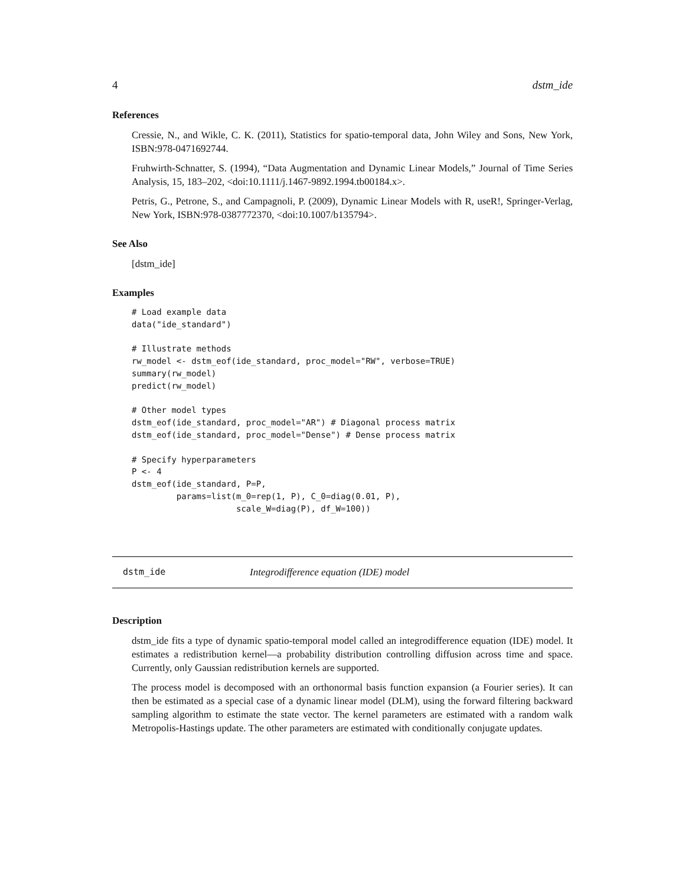4 dstm_ide
References
Cressie, N., and Wikle, C. K. (2011), Statistics for spatio-temporal data, John Wiley and Sons, New York, ISBN:978-0471692744.
Fruhwirth-Schnatter, S. (1994), “Data Augmentation and Dynamic Linear Models,” Journal of Time Series Analysis, 15, 183–202, <doi:10.1111/j.1467-9892.1994.tb00184.x>.
Petris, G., Petrone, S., and Campagnoli, P. (2009), Dynamic Linear Models with R, useR!, Springer-Verlag, New York, ISBN:978-0387772370, <doi:10.1007/b135794>.
See Also
[dstm_ide]
Examples
# Load example data
data("ide_standard")

# Illustrate methods
rw_model <- dstm_eof(ide_standard, proc_model="RW", verbose=TRUE)
summary(rw_model)
predict(rw_model)

# Other model types
dstm_eof(ide_standard, proc_model="AR") # Diagonal process matrix
dstm_eof(ide_standard, proc_model="Dense") # Dense process matrix

# Specify hyperparameters
P <- 4
dstm_eof(ide_standard, P=P,
         params=list(m_0=rep(1, P), C_0=diag(0.01, P),
                     scale_W=diag(P), df_W=100))
dstm_ide Integrodifference equation (IDE) model
Description
dstm_ide fits a type of dynamic spatio-temporal model called an integrodifference equation (IDE) model. It estimates a redistribution kernel—a probability distribution controlling diffusion across time and space. Currently, only Gaussian redistribution kernels are supported.
The process model is decomposed with an orthonormal basis function expansion (a Fourier series). It can then be estimated as a special case of a dynamic linear model (DLM), using the forward filtering backward sampling algorithm to estimate the state vector. The kernel parameters are estimated with a random walk Metropolis-Hastings update. The other parameters are estimated with conditionally conjugate updates.